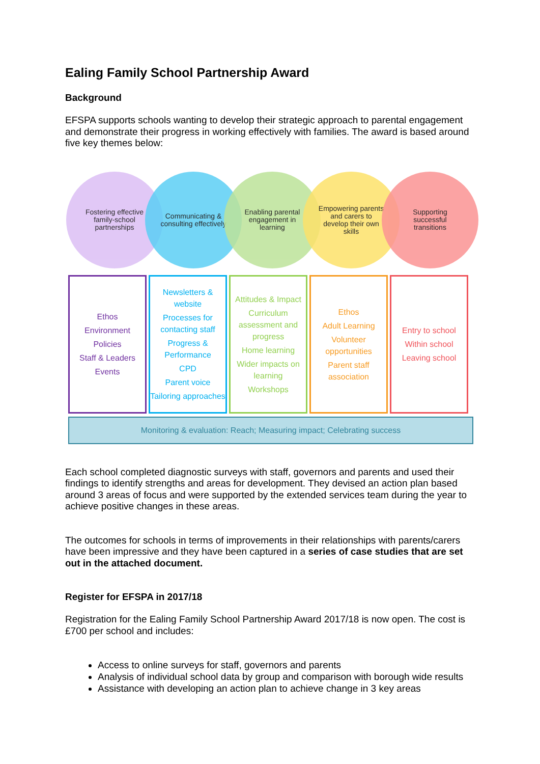Ealing Family School Partnership Award
Background
EFSPA supports schools wanting to develop their strategic approach to parental engagement and demonstrate their progress in working effectively with families. The award is based around five key themes below:
Fostering effective family-school partnerships
Communicating & consulting effectively
Enabling parental engagement in learning
Empowering parents and carers to develop their own skills
Supporting successful transitions
Ethos
Environment
Policies
Staff & Leaders
Events
Newsletters & website
Processes for contacting staff
Progress & Performance
CPD
Parent voice
Tailoring approaches
Attitudes & Impact
Curriculum assessment and progress
Home learning
Wider impacts on learning
Workshops
Ethos
Adult Learning
Volunteer opportunities
Parent staff association
Entry to school
Within school
Leaving school
Monitoring & evaluation: Reach; Measuring impact; Celebrating success
Each school completed diagnostic surveys with staff, governors and parents and used their findings to identify strengths and areas for development. They devised an action plan based around 3 areas of focus and were supported by the extended services team during the year to achieve positive changes in these areas.
The outcomes for schools in terms of improvements in their relationships with parents/carers have been impressive and they have been captured in a series of case studies that are set out in the attached document.
Register for EFSPA in 2017/18
Registration for the Ealing Family School Partnership Award 2017/18 is now open. The cost is £700 per school and includes:
Access to online surveys for staff, governors and parents
Analysis of individual school data by group and comparison with borough wide results
Assistance with developing an action plan to achieve change in 3 key areas